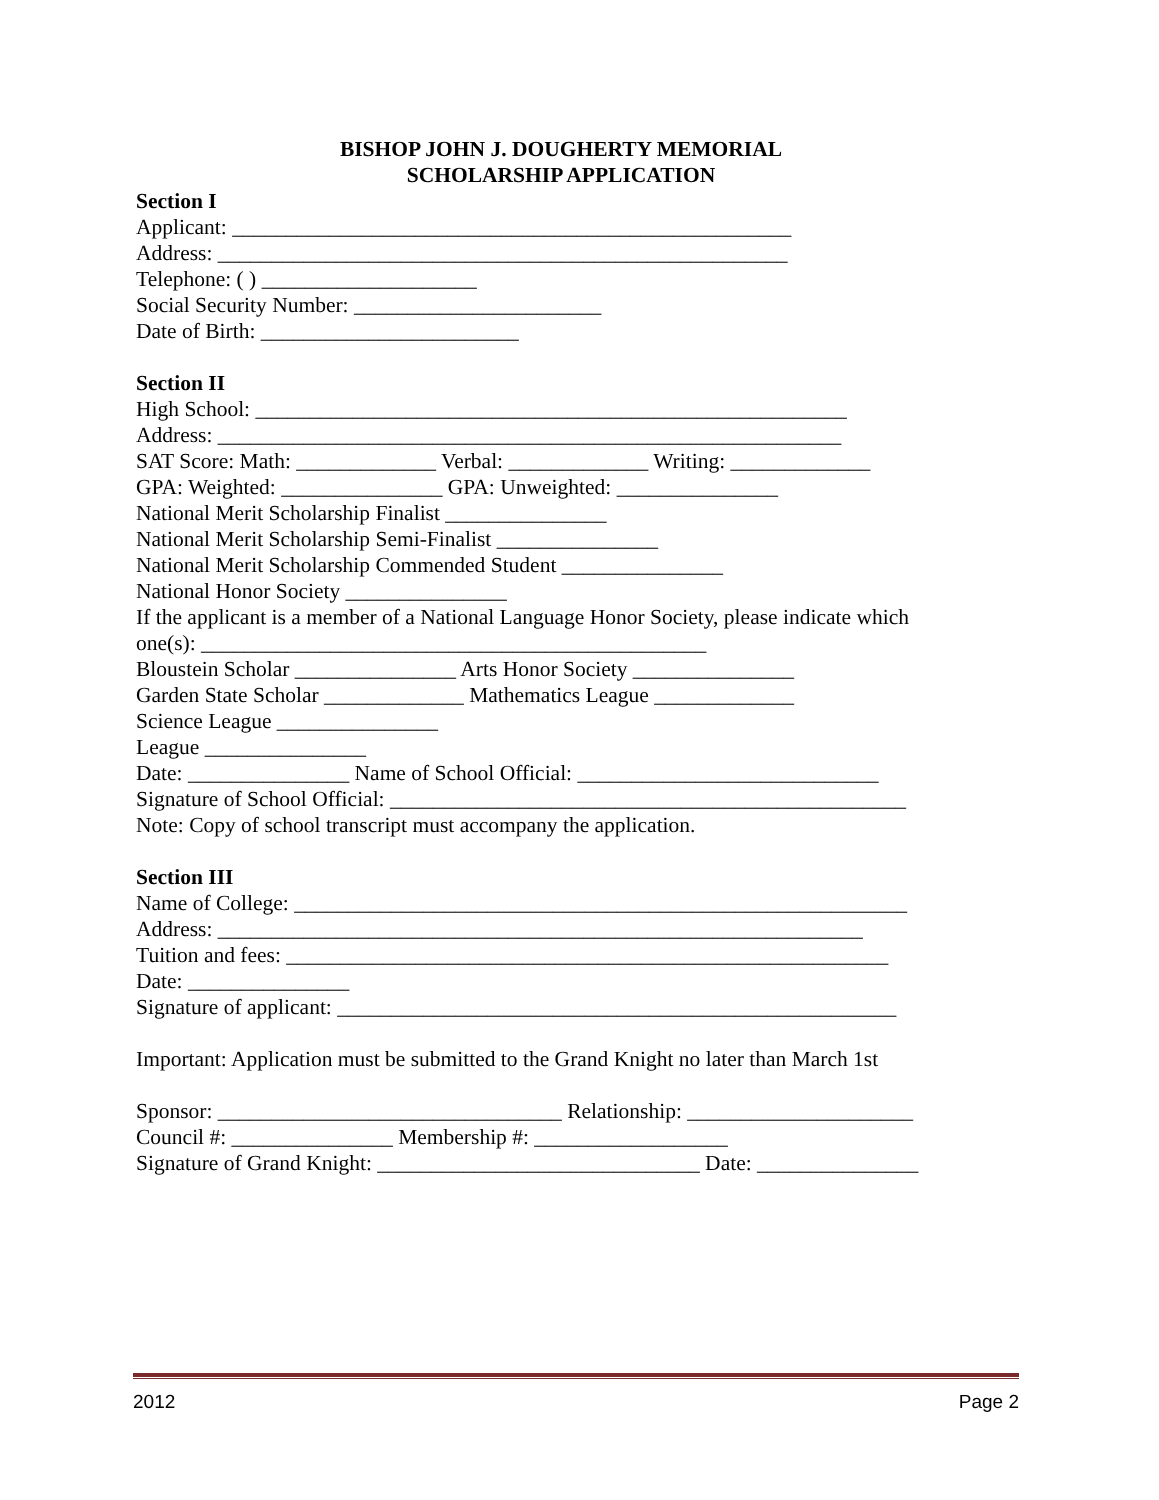BISHOP JOHN J. DOUGHERTY MEMORIAL
SCHOLARSHIP APPLICATION
Section I
Applicant: ____________________________________________________
Address: _____________________________________________________
Telephone: ( ) ____________________
Social Security Number: _______________________
Date of Birth: ________________________
Section II
High School: _______________________________________________________
Address: __________________________________________________________
SAT Score: Math: _____________ Verbal: _____________ Writing: _____________
GPA: Weighted: _______________ GPA: Unweighted: _______________
National Merit Scholarship Finalist _______________
National Merit Scholarship Semi-Finalist _______________
National Merit Scholarship Commended Student _______________
National Honor Society _______________
If the applicant is a member of a National Language Honor Society, please indicate which
one(s): _______________________________________________
Bloustein Scholar _______________ Arts Honor Society _______________
Garden State Scholar _____________ Mathematics League _____________
Science League _______________
League _______________
Date: _______________ Name of School Official: ____________________________
Signature of School Official: ________________________________________________
Note: Copy of school transcript must accompany the application.
Section III
Name of College: _________________________________________________________
Address: ____________________________________________________________
Tuition and fees: ________________________________________________________
Date: _______________
Signature of applicant: ____________________________________________________
Important: Application must be submitted to the Grand Knight no later than March 1st
Sponsor: ________________________________ Relationship: _____________________
Council #: _______________ Membership #: __________________
Signature of Grand Knight: ______________________________ Date: _______________
2012 Page 2